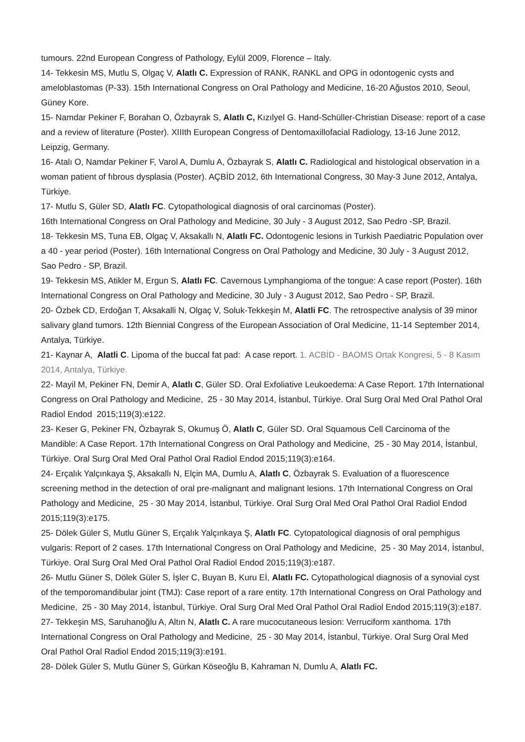tumours. 22nd European Congress of Pathology, Eylül 2009, Florence – Italy.
14- Tekkesin MS, Mutlu S, Olgaç V, Alatlı C. Expression of RANK, RANKL and OPG in odontogenic cysts and ameloblastomas (P-33). 15th International Congress on Oral Pathology and Medicine, 16-20 Ağustos 2010, Seoul, Güney Kore.
15- Namdar Pekiner F, Borahan O, Özbayrak S, Alatlı C, Kızılyel G. Hand-Schüller-Christian Disease: report of a case and a review of literature (Poster). XIIIth European Congress of Dentomaxillofacial Radiology, 13-16 June 2012, Leipzig, Germany.
16- Atalı O, Namdar Pekiner F, Varol A, Dumlu A, Özbayrak S, Alatlı C. Radiological and histological observation in a woman patient of fıbrous dysplasia (Poster). AÇBİD 2012, 6th International Congress, 30 May-3 June 2012, Antalya, Türkiye.
17- Mutlu S, Güler SD, Alatlı FC. Cytopathological diagnosis of oral carcinomas (Poster).
16th International Congress on Oral Pathology and Medicine, 30 July - 3 August 2012, Sao Pedro -SP, Brazil.
18- Tekkesin MS, Tuna EB, Olgaç V, Aksakallı N, Alatlı FC. Odontogenic lesions in Turkish Paediatric Population over a 40 - year period (Poster). 16th International Congress on Oral Pathology and Medicine, 30 July - 3 August 2012, Sao Pedro - SP, Brazil.
19- Tekkesin MS, Atikler M, Ergun S, Alatlı FC. Cavernous Lymphangioma of the tongue: A case report (Poster). 16th International Congress on Oral Pathology and Medicine, 30 July - 3 August 2012, Sao Pedro - SP, Brazil.
20- Özbek CD, Erdoğan T, Aksakalli N, Olgaç V, Soluk-Tekkeşin M, Alatli FC. The retrospective analysis of 39 minor salivary gland tumors. 12th Biennial Congress of the European Association of Oral Medicine, 11-14 September 2014, Antalya, Türkiye.
21- Kaynar A, Alatli C. Lipoma of the buccal fat pad: A case report. 1. ACBİD - BAOMS Ortak Kongresi, 5 - 8 Kasım 2014, Antalya, Türkiye.
22- Mayil M, Pekiner FN, Demir A, Alatlı C, Güler SD. Oral Exfoliative Leukoedema: A Case Report. 17th International Congress on Oral Pathology and Medicine, 25 - 30 May 2014, İstanbul, Türkiye. Oral Surg Oral Med Oral Pathol Oral Radiol Endod 2015;119(3):e122.
23- Keser G, Pekiner FN, Özbayrak S, Okumuş Ö, Alatlı C, Güler SD. Oral Squamous Cell Carcinoma of the Mandible: A Case Report. 17th International Congress on Oral Pathology and Medicine, 25 - 30 May 2014, İstanbul, Türkiye. Oral Surg Oral Med Oral Pathol Oral Radiol Endod 2015;119(3):e164.
24- Erçalık Yalçınkaya Ş, Aksakallı N, Elçin MA, Dumlu A, Alatlı C, Özbayrak S. Evaluation of a fluorescence screening method in the detection of oral pre-malignant and malignant lesions. 17th International Congress on Oral Pathology and Medicine, 25 - 30 May 2014, İstanbul, Türkiye. Oral Surg Oral Med Oral Pathol Oral Radiol Endod 2015;119(3):e175.
25- Dölek Güler S, Mutlu Güner S, Erçalık Yalçınkaya Ş, Alatlı FC. Cytopatological diagnosis of oral pemphigus vulgaris: Report of 2 cases. 17th International Congress on Oral Pathology and Medicine, 25 - 30 May 2014, İstanbul, Türkiye. Oral Surg Oral Med Oral Pathol Oral Radiol Endod 2015;119(3):e187.
26- Mutlu Güner S, Dölek Güler S, İşler C, Buyan B, Kuru Eİ, Alatlı FC. Cytopathological diagnosis of a synovial cyst of the temporomandibular joint (TMJ): Case report of a rare entity. 17th International Congress on Oral Pathology and Medicine, 25 - 30 May 2014, İstanbul, Türkiye. Oral Surg Oral Med Oral Pathol Oral Radiol Endod 2015;119(3):e187.
27- Tekkeşin MS, Saruhanoğlu A, Altın N, Alatlı C. A rare mucocutaneous lesion: Verruciform xanthoma. 17th International Congress on Oral Pathology and Medicine, 25 - 30 May 2014, İstanbul, Türkiye. Oral Surg Oral Med Oral Pathol Oral Radiol Endod 2015;119(3):e191.
28- Dölek Güler S, Mutlu Güner S, Gürkan Köseoğlu B, Kahraman N, Dumlu A, Alatlı FC.